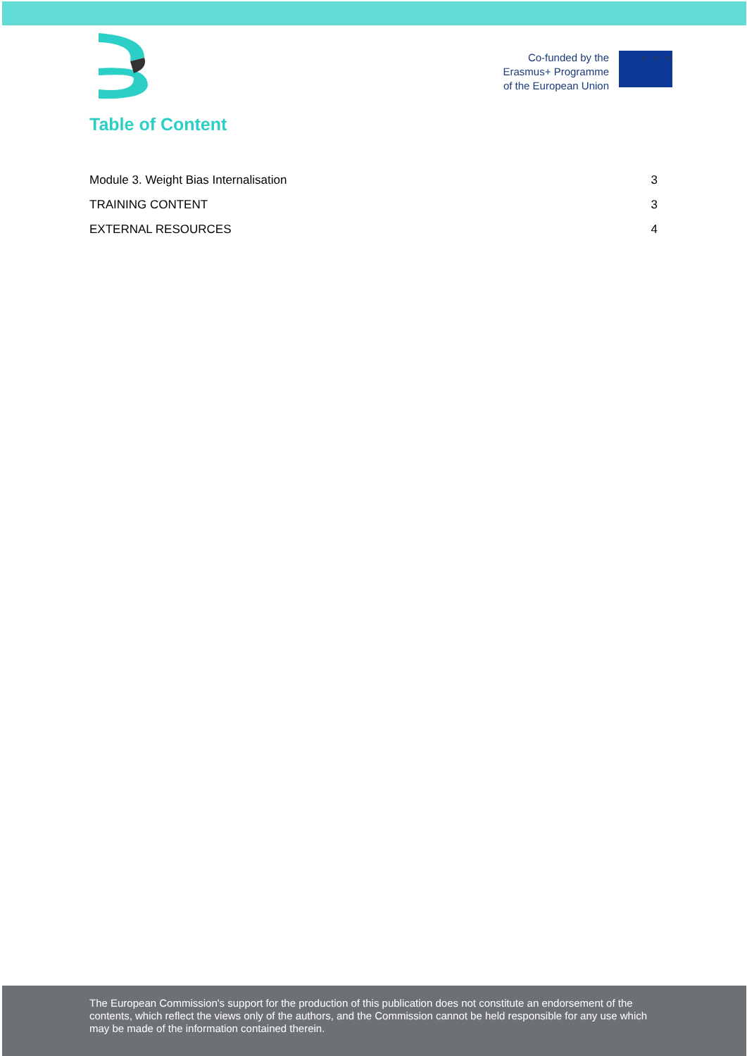Co-funded by the
Erasmus+ Programme
of the European Union
★ ★ ★
Table of Content
Module 3. Weight Bias Internalisation 3
TRAINING CONTENT 3
EXTERNAL RESOURCES 4
The European Commission's support for the production of this publication does not constitute an endorsement of the contents, which reflect the views only of the authors, and the Commission cannot be held responsible for any use which may be made of the information contained therein.